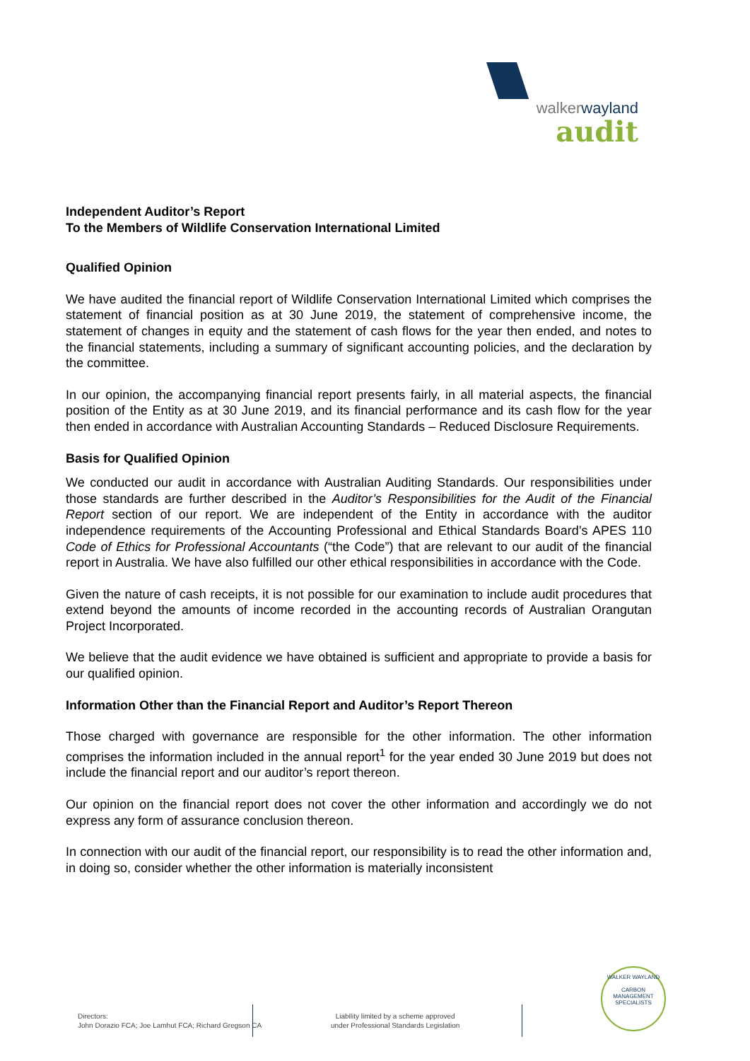walkerwayland
audit
Independent Auditor’s Report
To the Members of Wildlife Conservation International Limited
Qualified Opinion
We have audited the financial report of Wildlife Conservation International Limited which comprises the statement of financial position as at 30 June 2019, the statement of comprehensive income, the statement of changes in equity and the statement of cash flows for the year then ended, and notes to the financial statements, including a summary of significant accounting policies, and the declaration by the committee.
In our opinion, the accompanying financial report presents fairly, in all material aspects, the financial position of the Entity as at 30 June 2019, and its financial performance and its cash flow for the year then ended in accordance with Australian Accounting Standards – Reduced Disclosure Requirements.
Basis for Qualified Opinion
We conducted our audit in accordance with Australian Auditing Standards. Our responsibilities under those standards are further described in the Auditor’s Responsibilities for the Audit of the Financial Report section of our report. We are independent of the Entity in accordance with the auditor independence requirements of the Accounting Professional and Ethical Standards Board’s APES 110 Code of Ethics for Professional Accountants (“the Code”) that are relevant to our audit of the financial report in Australia. We have also fulfilled our other ethical responsibilities in accordance with the Code.
Given the nature of cash receipts, it is not possible for our examination to include audit procedures that extend beyond the amounts of income recorded in the accounting records of Australian Orangutan Project Incorporated.
We believe that the audit evidence we have obtained is sufficient and appropriate to provide a basis for our qualified opinion.
Information Other than the Financial Report and Auditor’s Report Thereon
Those charged with governance are responsible for the other information. The other information comprises the information included in the annual report<sup>1</sup> for the year ended 30 June 2019 but does not include the financial report and our auditor’s report thereon.
Our opinion on the financial report does not cover the other information and accordingly we do not express any form of assurance conclusion thereon.
In connection with our audit of the financial report, our responsibility is to read the other information and, in doing so, consider whether the other information is materially inconsistent
Directors:
John Dorazio FCA; Joe Lamhut FCA; Richard Gregson CA
Liability limited by a scheme approved
under Professional Standards Legislation
WALKER WAYLAND
CARBON MANAGEMENT SPECIALISTS